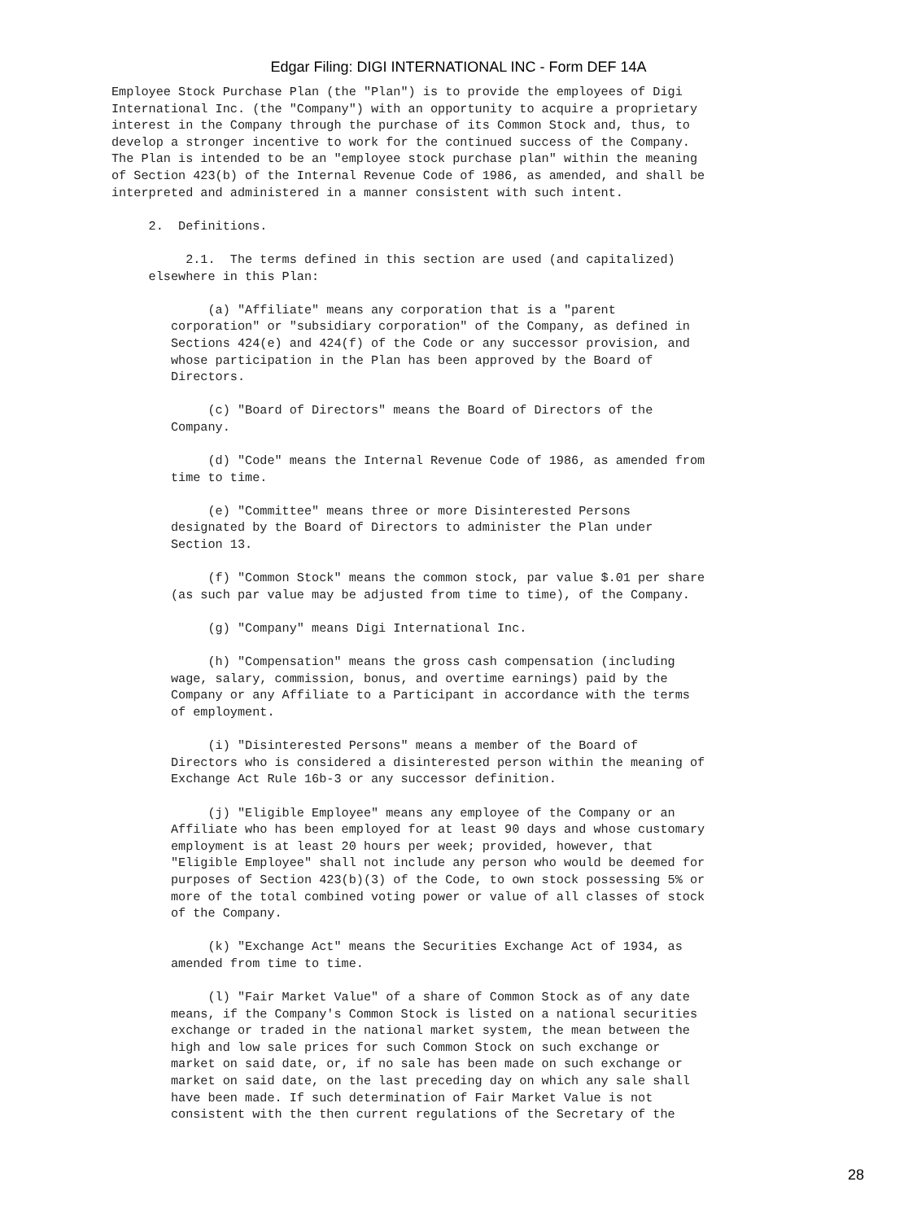Edgar Filing: DIGI INTERNATIONAL INC - Form DEF 14A
Employee Stock Purchase Plan (the "Plan") is to provide the employees of Digi
International Inc. (the "Company") with an opportunity to acquire a proprietary
interest in the Company through the purchase of its Common Stock and, thus, to
develop a stronger incentive to work for the continued success of the Company.
The Plan is intended to be an "employee stock purchase plan" within the meaning
of Section 423(b) of the Internal Revenue Code of 1986, as amended, and shall be
interpreted and administered in a manner consistent with such intent.

     2.  Definitions.

          2.1.  The terms defined in this section are used (and capitalized)
     elsewhere in this Plan:

             (a) "Affiliate" means any corporation that is a "parent
        corporation" or "subsidiary corporation" of the Company, as defined in
        Sections 424(e) and 424(f) of the Code or any successor provision, and
        whose participation in the Plan has been approved by the Board of
        Directors.

             (c) "Board of Directors" means the Board of Directors of the
        Company.

             (d) "Code" means the Internal Revenue Code of 1986, as amended from
        time to time.

             (e) "Committee" means three or more Disinterested Persons
        designated by the Board of Directors to administer the Plan under
        Section 13.

             (f) "Common Stock" means the common stock, par value $.01 per share
        (as such par value may be adjusted from time to time), of the Company.

             (g) "Company" means Digi International Inc.

             (h) "Compensation" means the gross cash compensation (including
        wage, salary, commission, bonus, and overtime earnings) paid by the
        Company or any Affiliate to a Participant in accordance with the terms
        of employment.

             (i) "Disinterested Persons" means a member of the Board of
        Directors who is considered a disinterested person within the meaning of
        Exchange Act Rule 16b-3 or any successor definition.

             (j) "Eligible Employee" means any employee of the Company or an
        Affiliate who has been employed for at least 90 days and whose customary
        employment is at least 20 hours per week; provided, however, that
        "Eligible Employee" shall not include any person who would be deemed for
        purposes of Section 423(b)(3) of the Code, to own stock possessing 5% or
        more of the total combined voting power or value of all classes of stock
        of the Company.

             (k) "Exchange Act" means the Securities Exchange Act of 1934, as
        amended from time to time.

             (l) "Fair Market Value" of a share of Common Stock as of any date
        means, if the Company's Common Stock is listed on a national securities
        exchange or traded in the national market system, the mean between the
        high and low sale prices for such Common Stock on such exchange or
        market on said date, or, if no sale has been made on such exchange or
        market on said date, on the last preceding day on which any sale shall
        have been made. If such determination of Fair Market Value is not
        consistent with the then current regulations of the Secretary of the
28